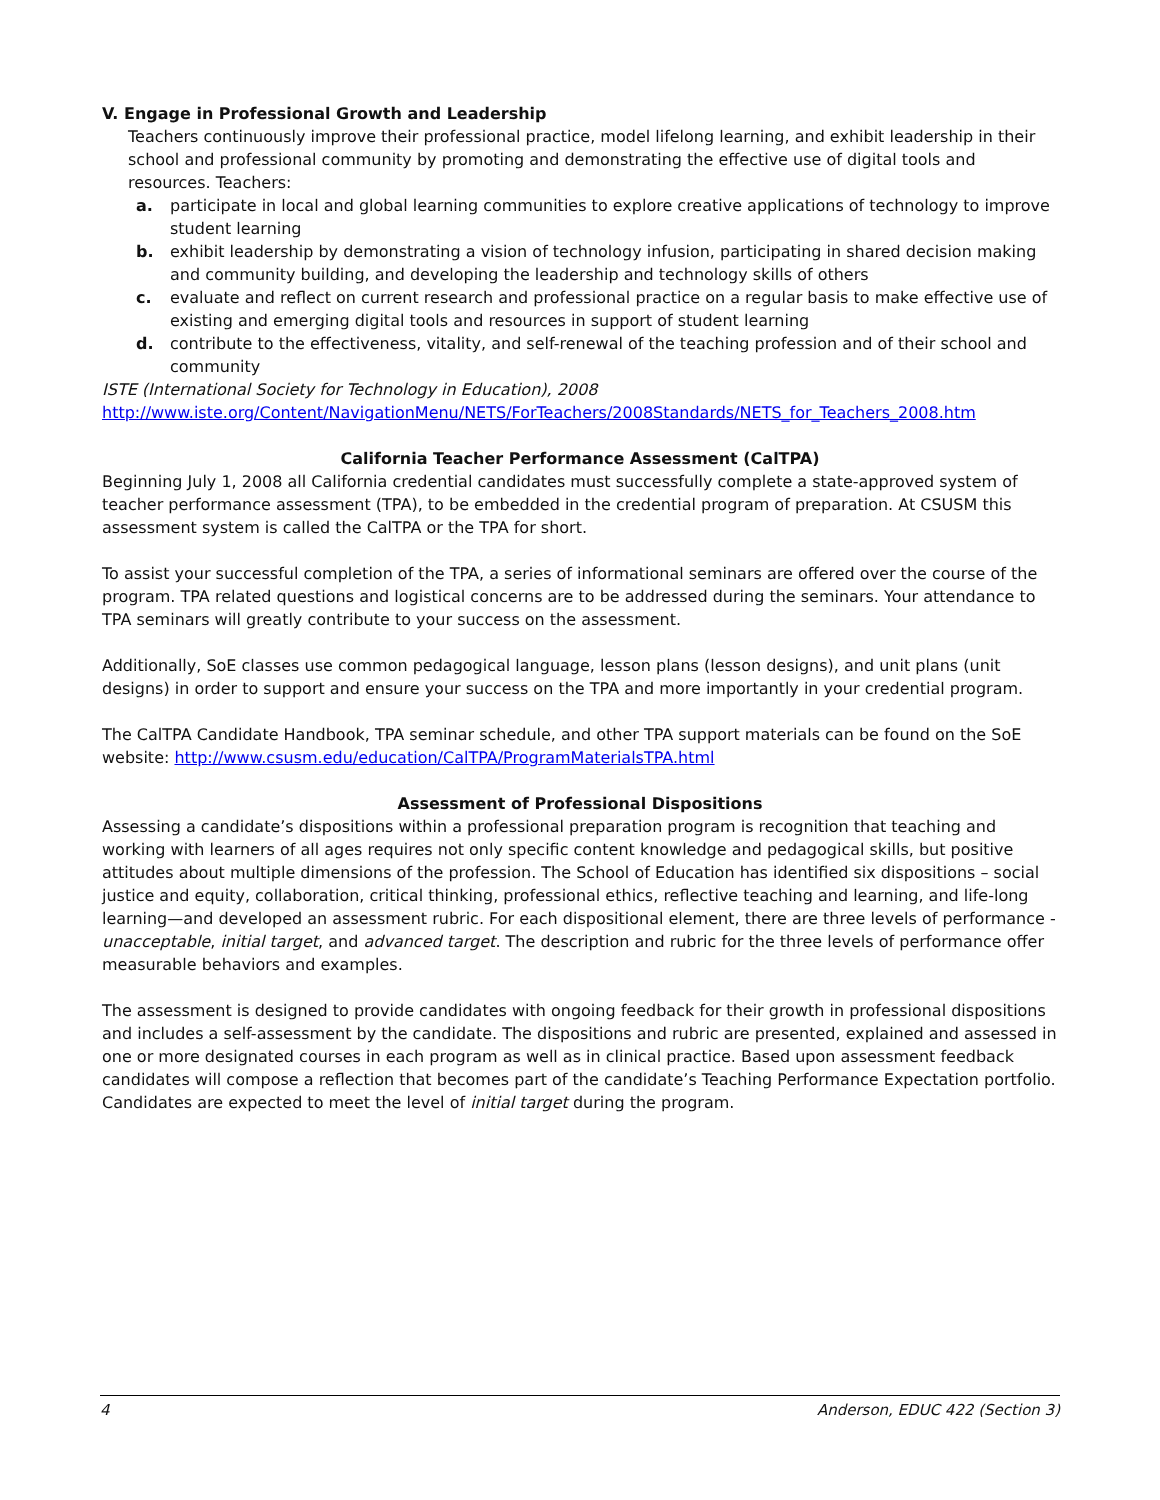V. Engage in Professional Growth and Leadership
Teachers continuously improve their professional practice, model lifelong learning, and exhibit leadership in their school and professional community by promoting and demonstrating the effective use of digital tools and resources. Teachers:
a. participate in local and global learning communities to explore creative applications of technology to improve student learning
b. exhibit leadership by demonstrating a vision of technology infusion, participating in shared decision making and community building, and developing the leadership and technology skills of others
c. evaluate and reflect on current research and professional practice on a regular basis to make effective use of existing and emerging digital tools and resources in support of student learning
d. contribute to the effectiveness, vitality, and self-renewal of the teaching profession and of their school and community
ISTE (International Society for Technology in Education), 2008
http://www.iste.org/Content/NavigationMenu/NETS/ForTeachers/2008Standards/NETS_for_Teachers_2008.htm
California Teacher Performance Assessment (CalTPA)
Beginning July 1, 2008 all California credential candidates must successfully complete a state-approved system of teacher performance assessment (TPA), to be embedded in the credential program of preparation. At CSUSM this assessment system is called the CalTPA or the TPA for short.
To assist your successful completion of the TPA, a series of informational seminars are offered over the course of the program. TPA related questions and logistical concerns are to be addressed during the seminars. Your attendance to TPA seminars will greatly contribute to your success on the assessment.
Additionally, SoE classes use common pedagogical language, lesson plans (lesson designs), and unit plans (unit designs) in order to support and ensure your success on the TPA and more importantly in your credential program.
The CalTPA Candidate Handbook, TPA seminar schedule, and other TPA support materials can be found on the SoE website: http://www.csusm.edu/education/CalTPA/ProgramMaterialsTPA.html
Assessment of Professional Dispositions
Assessing a candidate’s dispositions within a professional preparation program is recognition that teaching and working with learners of all ages requires not only specific content knowledge and pedagogical skills, but positive attitudes about multiple dimensions of the profession. The School of Education has identified six dispositions – social justice and equity, collaboration, critical thinking, professional ethics, reflective teaching and learning, and life-long learning—and developed an assessment rubric. For each dispositional element, there are three levels of performance - unacceptable, initial target, and advanced target. The description and rubric for the three levels of performance offer measurable behaviors and examples.
The assessment is designed to provide candidates with ongoing feedback for their growth in professional dispositions and includes a self-assessment by the candidate. The dispositions and rubric are presented, explained and assessed in one or more designated courses in each program as well as in clinical practice. Based upon assessment feedback candidates will compose a reflection that becomes part of the candidate’s Teaching Performance Expectation portfolio. Candidates are expected to meet the level of initial target during the program.
4 Anderson, EDUC 422 (Section 3)